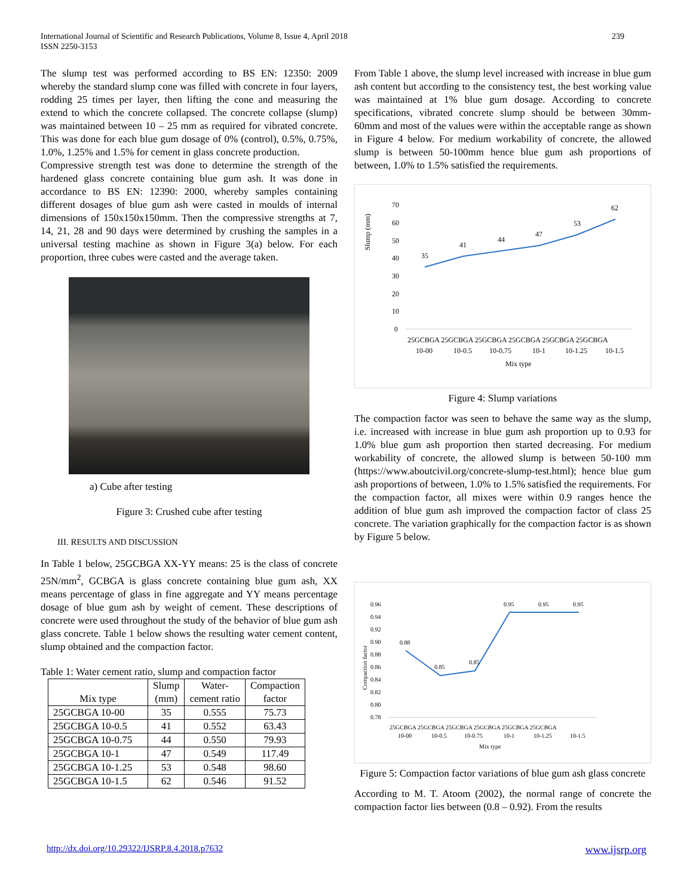International Journal of Scientific and Research Publications, Volume 8, Issue 4, April 2018
ISSN 2250-3153
239
The slump test was performed according to BS EN: 12350: 2009 whereby the standard slump cone was filled with concrete in four layers, rodding 25 times per layer, then lifting the cone and measuring the extend to which the concrete collapsed. The concrete collapse (slump) was maintained between 10 – 25 mm as required for vibrated concrete. This was done for each blue gum dosage of 0% (control), 0.5%, 0.75%, 1.0%, 1.25% and 1.5% for cement in glass concrete production.
Compressive strength test was done to determine the strength of the hardened glass concrete containing blue gum ash. It was done in accordance to BS EN: 12390: 2000, whereby samples containing different dosages of blue gum ash were casted in moulds of internal dimensions of 150x150x150mm. Then the compressive strengths at 7, 14, 21, 28 and 90 days were determined by crushing the samples in a universal testing machine as shown in Figure 3(a) below. For each proportion, three cubes were casted and the average taken.
a) Cube after testing
Figure 3: Crushed cube after testing
III. RESULTS AND DISCUSSION
In Table 1 below, 25GCBGA XX-YY means: 25 is the class of concrete 25N/mm<sup>2</sup>, GCBGA is glass concrete containing blue gum ash, XX means percentage of glass in fine aggregate and YY means percentage dosage of blue gum ash by weight of cement. These descriptions of concrete were used throughout the study of the behavior of blue gum ash glass concrete. Table 1 below shows the resulting water cement content, slump obtained and the compaction factor.
Table 1: Water cement ratio, slump and compaction factor
| Mix type | Slump (mm) | Water- cement ratio | Compaction factor |
| --- | --- | --- | --- |
| 25GCBGA 10-00 | 35 | 0.555 | 75.73 |
| 25GCBGA 10-0.5 | 41 | 0.552 | 63.43 |
| 25GCBGA 10-0.75 | 44 | 0.550 | 79.93 |
| 25GCBGA 10-1 | 47 | 0.549 | 117.49 |
| 25GCBGA 10-1.25 | 53 | 0.548 | 98.60 |
| 25GCBGA 10-1.5 | 62 | 0.546 | 91.52 |
From Table 1 above, the slump level increased with increase in blue gum ash content but according to the consistency test, the best working value was maintained at 1% blue gum dosage. According to concrete specifications, vibrated concrete slump should be between 30mm- 60mm and most of the values were within the acceptable range as shown in Figure 4 below. For medium workability of concrete, the allowed slump is between 50-100mm hence blue gum ash proportions of between, 1.0% to 1.5% satisfied the requirements.
Slump (mm)
70
60
50
40
30
20
10
0
35
41
44
47
53
62
25GCBGA 25GCBGA 25GCBGA 25GCBGA 25GCBGA 25GCBGA
10-00
10-0.5
10-0.75
10-1
10-1.25
10-1.5
Mix type
Figure 4: Slump variations
The compaction factor was seen to behave the same way as the slump, i.e. increased with increase in blue gum ash proportion up to 0.93 for 1.0% blue gum ash proportion then started decreasing. For medium workability of concrete, the allowed slump is between 50-100 mm (https://www.aboutcivil.org/concrete-slump-test.html); hence blue gum ash proportions of between, 1.0% to 1.5% satisfied the requirements. For the compaction factor, all mixes were within 0.9 ranges hence the addition of blue gum ash improved the compaction factor of class 25 concrete. The variation graphically for the compaction factor is as shown by Figure 5 below.
Compaction factor
0.96
0.94
0.92
0.90
0.88
0.86
0.84
0.82
0.80
0.78
0.88
0.85
0.85
0.95
0.95
0.95
25GCBGA 25GCBGA 25GCBGA 25GCBGA 25GCBGA 25GCBGA
10-00
10-0.5
10-0.75
10-1
10-1.25
10-1.5
Mix type
Figure 5: Compaction factor variations of blue gum ash glass concrete
According to M. T. Atoom (2002), the normal range of concrete the compaction factor lies between (0.8 – 0.92). From the results
http://dx.doi.org/10.29322/IJSRP.8.4.2018.p7632 www.ijsrp.org